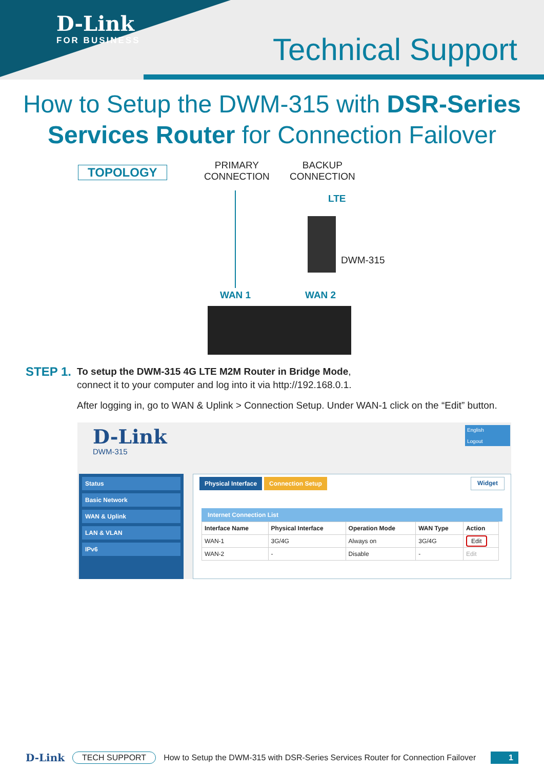D-Link
FOR BUSINESS
Technical Support
How to Setup the DWM-315 with DSR-Series
Services Router for Connection Failover
TOPOLOGY
PRIMARY
CONNECTION
BACKUP
CONNECTION
LTE
DWM-315
WAN 1 WAN 2
STEP 1.
To setup the DWM-315 4G LTE M2M Router in Bridge Mode,
connect it to your computer and log into it via http://192.168.0.1.
After logging in, go to WAN & Uplink > Connection Setup. Under WAN-1 click on the “Edit” button.
D-Link
DWM-315
English
Logout
Status
Basic Network
WAN & Uplink
LAN & VLAN
IPv6
Physical Interface Connection Setup Widget
Internet Connection List
| Interface Name | Physical Interface | Operation Mode | WAN Type | Action |
| --- | --- | --- | --- | --- |
| WAN-1 | 3G/4G | Always on | 3G/4G | Edit |
| WAN-2 | - | Disable | - | Edit |
D-Link TECH SUPPORT How to Setup the DWM-315 with DSR-Series Services Router for Connection Failover 1